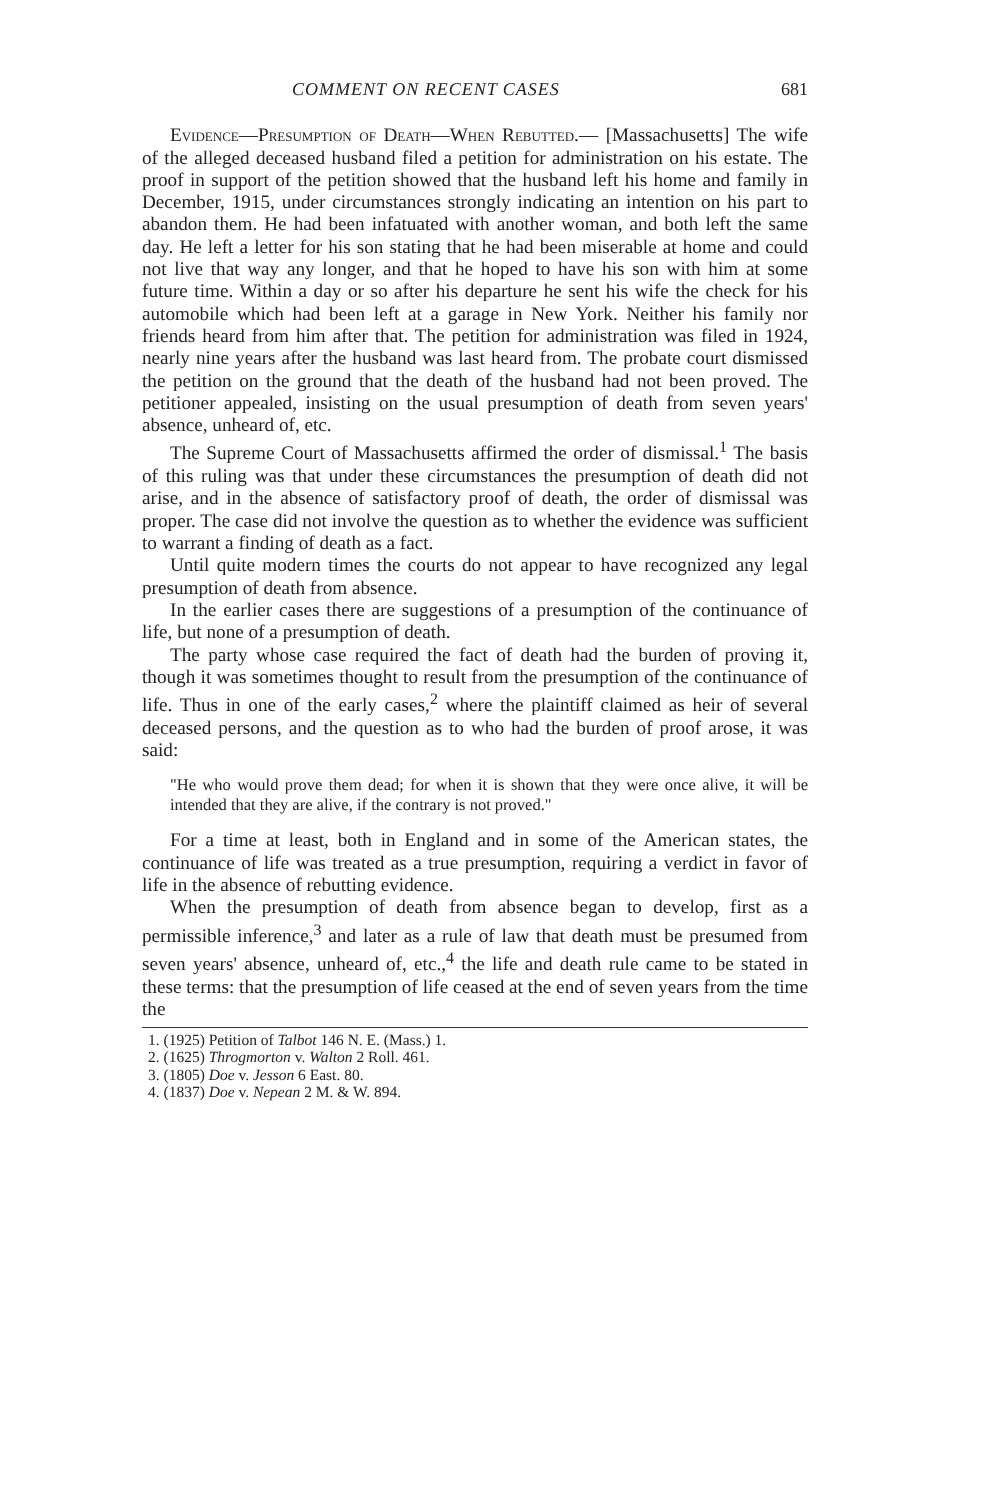COMMENT ON RECENT CASES 681
Evidence—Presumption of Death—When Rebutted.— [Massachusetts] The wife of the alleged deceased husband filed a petition for administration on his estate. The proof in support of the petition showed that the husband left his home and family in December, 1915, under circumstances strongly indicating an intention on his part to abandon them. He had been infatuated with another woman, and both left the same day. He left a letter for his son stating that he had been miserable at home and could not live that way any longer, and that he hoped to have his son with him at some future time. Within a day or so after his departure he sent his wife the check for his automobile which had been left at a garage in New York. Neither his family nor friends heard from him after that. The petition for administration was filed in 1924, nearly nine years after the husband was last heard from. The probate court dismissed the petition on the ground that the death of the husband had not been proved. The petitioner appealed, insisting on the usual presumption of death from seven years' absence, unheard of, etc.
The Supreme Court of Massachusetts affirmed the order of dismissal.<sup>1</sup> The basis of this ruling was that under these circumstances the presumption of death did not arise, and in the absence of satisfactory proof of death, the order of dismissal was proper. The case did not involve the question as to whether the evidence was sufficient to warrant a finding of death as a fact.
Until quite modern times the courts do not appear to have recognized any legal presumption of death from absence.
In the earlier cases there are suggestions of a presumption of the continuance of life, but none of a presumption of death.
The party whose case required the fact of death had the burden of proving it, though it was sometimes thought to result from the presumption of the continuance of life. Thus in one of the early cases,<sup>2</sup> where the plaintiff claimed as heir of several deceased persons, and the question as to who had the burden of proof arose, it was said:
"He who would prove them dead; for when it is shown that they were once alive, it will be intended that they are alive, if the contrary is not proved."
For a time at least, both in England and in some of the American states, the continuance of life was treated as a true presumption, requiring a verdict in favor of life in the absence of rebutting evidence.
When the presumption of death from absence began to develop, first as a permissible inference,<sup>3</sup> and later as a rule of law that death must be presumed from seven years' absence, unheard of, etc.,<sup>4</sup> the life and death rule came to be stated in these terms: that the presumption of life ceased at the end of seven years from the time the
1. (1925) Petition of Talbot 146 N. E. (Mass.) 1.
2. (1625) Throgmorton v. Walton 2 Roll. 461.
3. (1805) Doe v. Jesson 6 East. 80.
4. (1837) Doe v. Nepean 2 M. & W. 894.